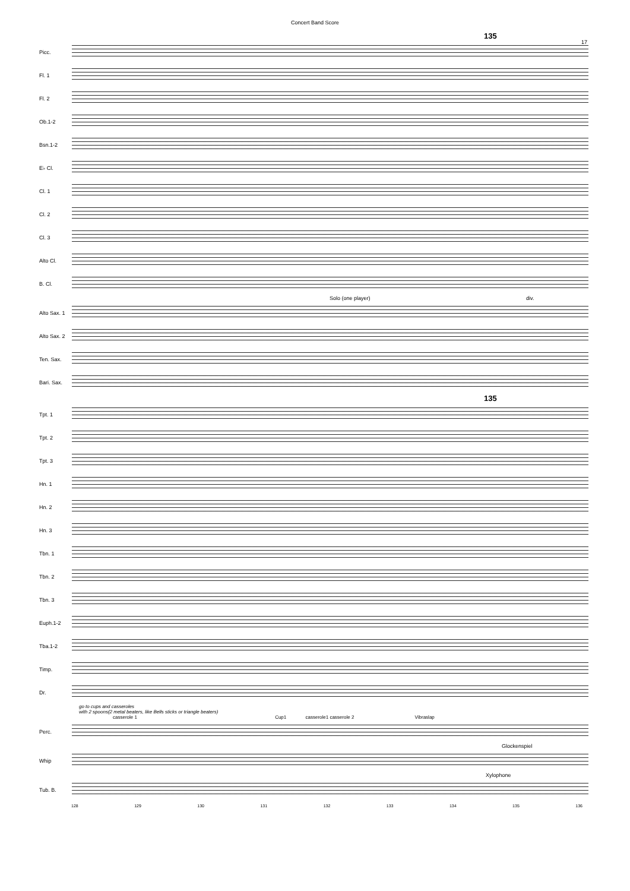Concert Band Score
17
135
Picc.
Fl. 1
Fl. 2
Ob.1-2
Bsn.1-2
E♭ Cl.
Cl. 1
Cl. 2
Cl. 3
Alto Cl.
B. Cl.
Solo (one player) div.
Alto Sax. 1
Alto Sax. 2
Ten. Sax.
Bari. Sax.
135
Tpt. 1
Tpt. 2
Tpt. 3
Hn. 1
Hn. 2
Hn. 3
Tbn. 1
Tbn. 2
Tbn. 3
Euph.1-2
Tba.1-2
Timp.
Dr.
go to cups and casseroles
with 2 spoons(2 metal beaters, like Bells sticks or triangle beaters)
casserole 1 Cup1 casserole1 casserole 2 Vibraslap
Perc.
Glockenspiel
Whip
Xylophone
Tub. B.
128 129 130 131 132 133 134 135 136